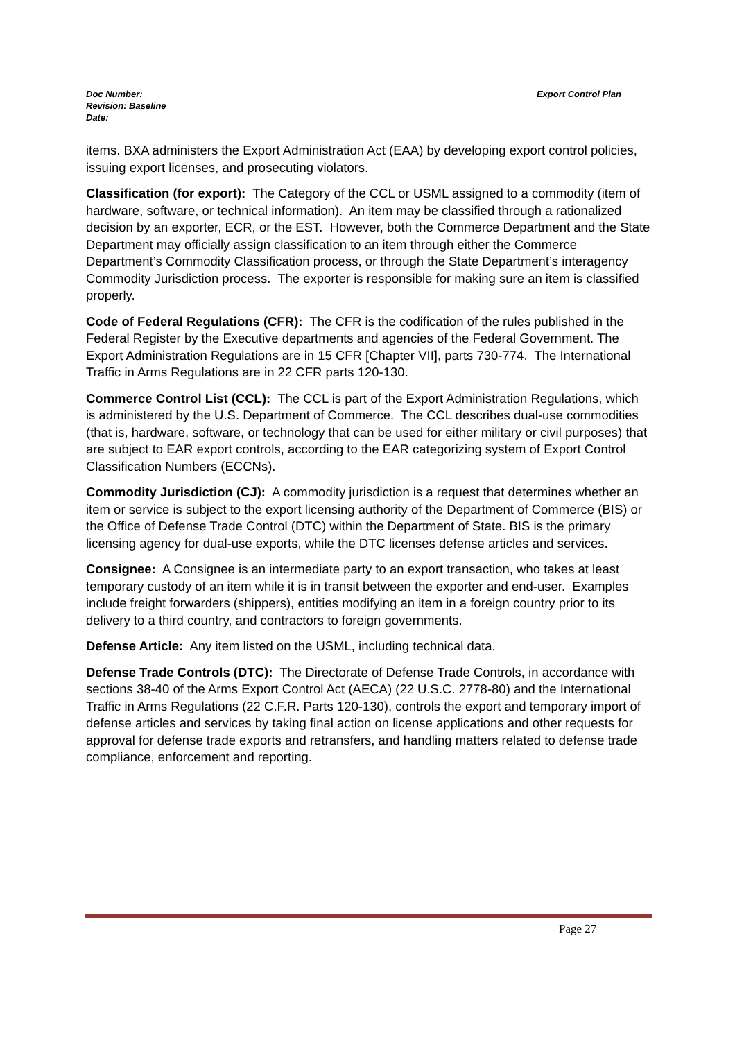Export Control Plan Doc Number:
Revision: Baseline
Date:
items. BXA administers the Export Administration Act (EAA) by developing export control policies, issuing export licenses, and prosecuting violators.
Classification (for export): The Category of the CCL or USML assigned to a commodity (item of hardware, software, or technical information). An item may be classified through a rationalized decision by an exporter, ECR, or the EST. However, both the Commerce Department and the State Department may officially assign classification to an item through either the Commerce Department’s Commodity Classification process, or through the State Department’s interagency Commodity Jurisdiction process. The exporter is responsible for making sure an item is classified properly.
Code of Federal Regulations (CFR): The CFR is the codification of the rules published in the Federal Register by the Executive departments and agencies of the Federal Government. The Export Administration Regulations are in 15 CFR [Chapter VII], parts 730-774. The International Traffic in Arms Regulations are in 22 CFR parts 120-130.
Commerce Control List (CCL): The CCL is part of the Export Administration Regulations, which is administered by the U.S. Department of Commerce. The CCL describes dual-use commodities (that is, hardware, software, or technology that can be used for either military or civil purposes) that are subject to EAR export controls, according to the EAR categorizing system of Export Control Classification Numbers (ECCNs).
Commodity Jurisdiction (CJ): A commodity jurisdiction is a request that determines whether an item or service is subject to the export licensing authority of the Department of Commerce (BIS) or the Office of Defense Trade Control (DTC) within the Department of State. BIS is the primary licensing agency for dual-use exports, while the DTC licenses defense articles and services.
Consignee: A Consignee is an intermediate party to an export transaction, who takes at least temporary custody of an item while it is in transit between the exporter and end-user. Examples include freight forwarders (shippers), entities modifying an item in a foreign country prior to its delivery to a third country, and contractors to foreign governments.
Defense Article: Any item listed on the USML, including technical data.
Defense Trade Controls (DTC): The Directorate of Defense Trade Controls, in accordance with sections 38-40 of the Arms Export Control Act (AECA) (22 U.S.C. 2778-80) and the International Traffic in Arms Regulations (22 C.F.R. Parts 120-130), controls the export and temporary import of defense articles and services by taking final action on license applications and other requests for approval for defense trade exports and retransfers, and handling matters related to defense trade compliance, enforcement and reporting.
Page 27